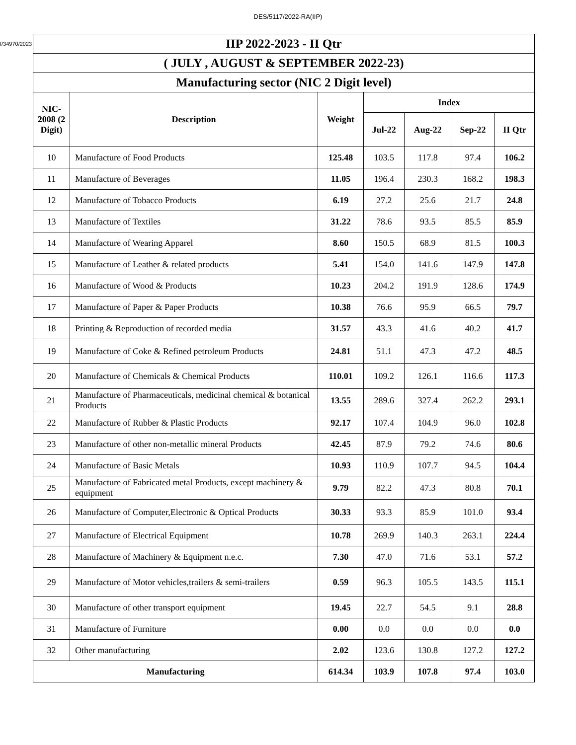DES/5117/2022-RA(IIP)
I/34970/2023
| IIP 2022-2023 - II Qtr | | | | | | |
| --- | --- | --- | --- | --- | --- | --- |
| ( JULY , AUGUST & SEPTEMBER 2022-23) | | | | | | |
| Manufacturing sector (NIC 2 Digit level) | | | | | | |
| NIC-2008 (2 Digit) | Description | Weight | Index | | | |
| | | | Jul-22 | Aug-22 | Sep-22 | II Qtr |
| 10 | Manufacture of Food Products | 125.48 | 103.5 | 117.8 | 97.4 | 106.2 |
| 11 | Manufacture of Beverages | 11.05 | 196.4 | 230.3 | 168.2 | 198.3 |
| 12 | Manufacture of Tobacco Products | 6.19 | 27.2 | 25.6 | 21.7 | 24.8 |
| 13 | Manufacture of Textiles | 31.22 | 78.6 | 93.5 | 85.5 | 85.9 |
| 14 | Manufacture of Wearing Apparel | 8.60 | 150.5 | 68.9 | 81.5 | 100.3 |
| 15 | Manufacture of Leather & related products | 5.41 | 154.0 | 141.6 | 147.9 | 147.8 |
| 16 | Manufacture of Wood & Products | 10.23 | 204.2 | 191.9 | 128.6 | 174.9 |
| 17 | Manufacture of Paper & Paper Products | 10.38 | 76.6 | 95.9 | 66.5 | 79.7 |
| 18 | Printing & Reproduction of recorded media | 31.57 | 43.3 | 41.6 | 40.2 | 41.7 |
| 19 | Manufacture of Coke & Refined petroleum Products | 24.81 | 51.1 | 47.3 | 47.2 | 48.5 |
| 20 | Manufacture of Chemicals & Chemical Products | 110.01 | 109.2 | 126.1 | 116.6 | 117.3 |
| 21 | Manufacture of Pharmaceuticals, medicinal chemical & botanical Products | 13.55 | 289.6 | 327.4 | 262.2 | 293.1 |
| 22 | Manufacture of Rubber & Plastic Products | 92.17 | 107.4 | 104.9 | 96.0 | 102.8 |
| 23 | Manufacture of other non-metallic mineral Products | 42.45 | 87.9 | 79.2 | 74.6 | 80.6 |
| 24 | Manufacture of Basic Metals | 10.93 | 110.9 | 107.7 | 94.5 | 104.4 |
| 25 | Manufacture of Fabricated metal Products, except machinery & equipment | 9.79 | 82.2 | 47.3 | 80.8 | 70.1 |
| 26 | Manufacture of Computer,Electronic & Optical Products | 30.33 | 93.3 | 85.9 | 101.0 | 93.4 |
| 27 | Manufacture of Electrical Equipment | 10.78 | 269.9 | 140.3 | 263.1 | 224.4 |
| 28 | Manufacture of Machinery & Equipment n.e.c. | 7.30 | 47.0 | 71.6 | 53.1 | 57.2 |
| 29 | Manufacture of Motor vehicles,trailers & semi-trailers | 0.59 | 96.3 | 105.5 | 143.5 | 115.1 |
| 30 | Manufacture of other transport equipment | 19.45 | 22.7 | 54.5 | 9.1 | 28.8 |
| 31 | Manufacture of Furniture | 0.00 | 0.0 | 0.0 | 0.0 | 0.0 |
| 32 | Other manufacturing | 2.02 | 123.6 | 130.8 | 127.2 | 127.2 |
| Manufacturing | | 614.34 | 103.9 | 107.8 | 97.4 | 103.0 |